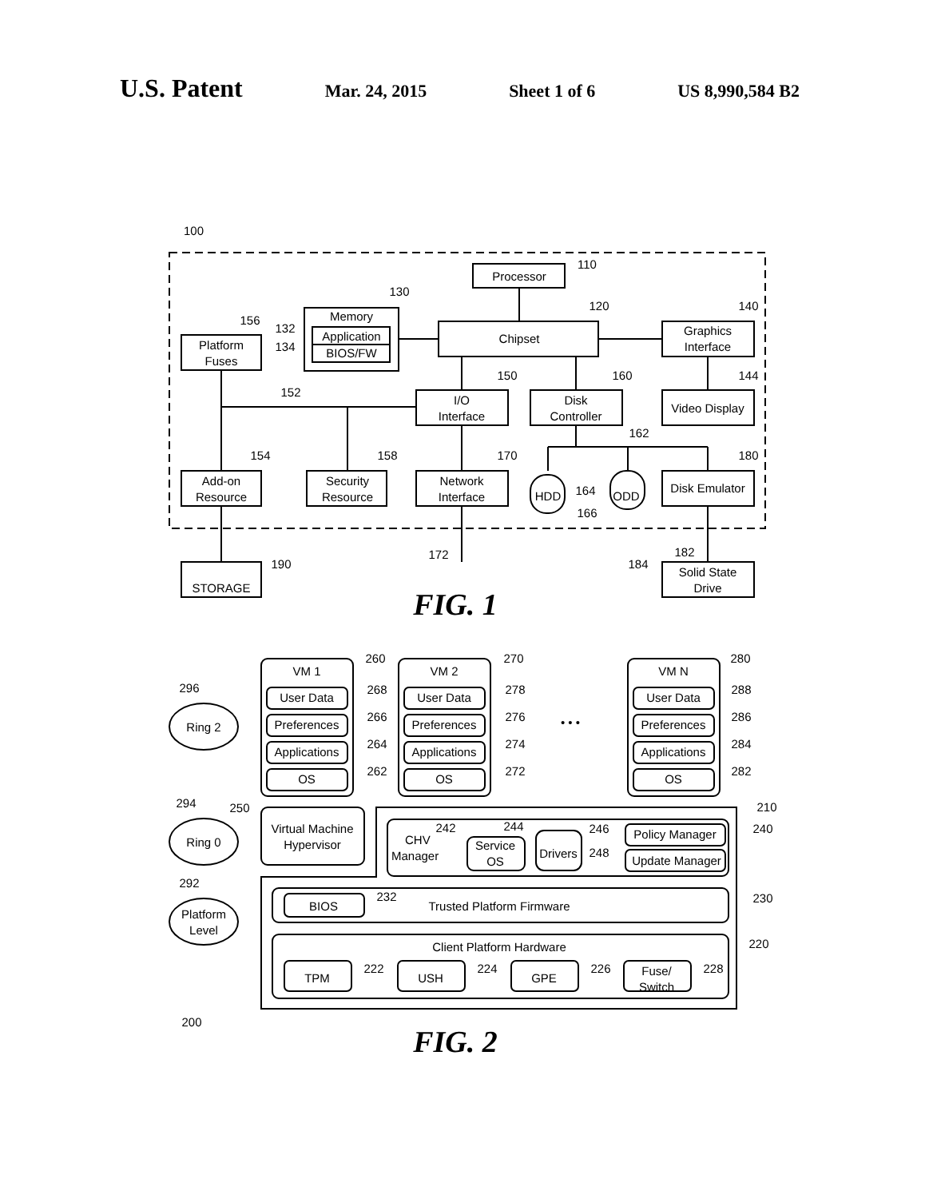U.S. Patent Mar. 24, 2015 Sheet 1 of 6 US 8,990,584 B2
100
Processor
110
Memory
130
Application
BIOS/FW
132
134
Chipset
120
Graphics
Interface
140
Platform
Fuses
156
I/O
Interface
150
Disk
Controller
160
Video Display
144
152
162
Add-on
Resource
154
Security
Resource
158
Network
Interface
170
HDD
ODD
164
166
Disk Emulator
180
STORAGE
190
172
182
184
Solid State
Drive
FIG. 1
VM 1
VM 2
VM N
260
270
280
User Data
Preferences
Applications
OS
User Data
Preferences
Applications
OS
User Data
Preferences
Applications
OS
268
266
264
262
278
276
274
272
288
286
284
282
• • •
296
Ring 2
294
Ring 0
292
Platform
Level
250
Virtual Machine
Hypervisor
210
240
CHV
Manager
242
244
246
248
Service
OS
Drivers
Policy Manager
Update Manager
BIOS
232
Trusted Platform Firmware
230
Client Platform Hardware
220
TPM
USH
GPE
Fuse/
Switch
222
224
226
228
200
FIG. 2